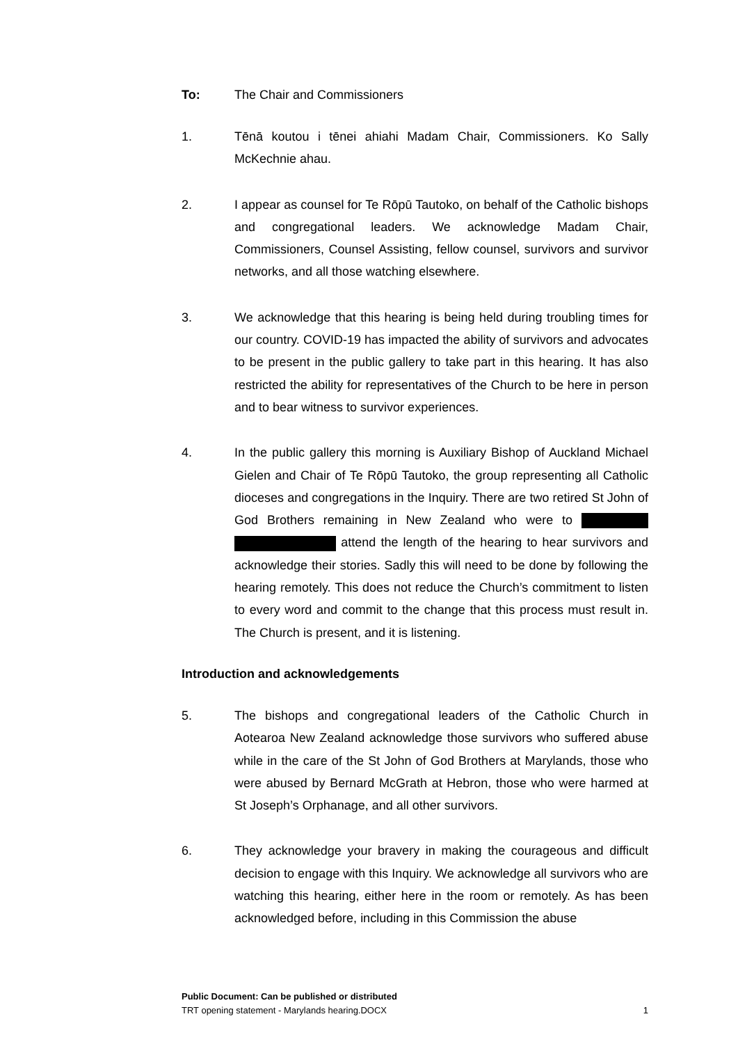To: The Chair and Commissioners
1. Tēnā koutou i tēnei ahiahi Madam Chair, Commissioners. Ko Sally McKechnie ahau.
2. I appear as counsel for Te Rōpū Tautoko, on behalf of the Catholic bishops and congregational leaders. We acknowledge Madam Chair, Commissioners, Counsel Assisting, fellow counsel, survivors and survivor networks, and all those watching elsewhere.
3. We acknowledge that this hearing is being held during troubling times for our country. COVID-19 has impacted the ability of survivors and advocates to be present in the public gallery to take part in this hearing. It has also restricted the ability for representatives of the Church to be here in person and to bear witness to survivor experiences.
4. In the public gallery this morning is Auxiliary Bishop of Auckland Michael Gielen and Chair of Te Rōpū Tautoko, the group representing all Catholic dioceses and congregations in the Inquiry. There are two retired St John of God Brothers remaining in New Zealand who were to attend the length of the hearing to hear survivors and acknowledge their stories. Sadly this will need to be done by following the hearing remotely. This does not reduce the Church’s commitment to listen to every word and commit to the change that this process must result in. The Church is present, and it is listening.
Introduction and acknowledgements
5. The bishops and congregational leaders of the Catholic Church in Aotearoa New Zealand acknowledge those survivors who suffered abuse while in the care of the St John of God Brothers at Marylands, those who were abused by Bernard McGrath at Hebron, those who were harmed at St Joseph’s Orphanage, and all other survivors.
6. They acknowledge your bravery in making the courageous and difficult decision to engage with this Inquiry. We acknowledge all survivors who are watching this hearing, either here in the room or remotely. As has been acknowledged before, including in this Commission the abuse
Public Document: Can be published or distributed
TRT opening statement - Marylands hearing.DOCX 1